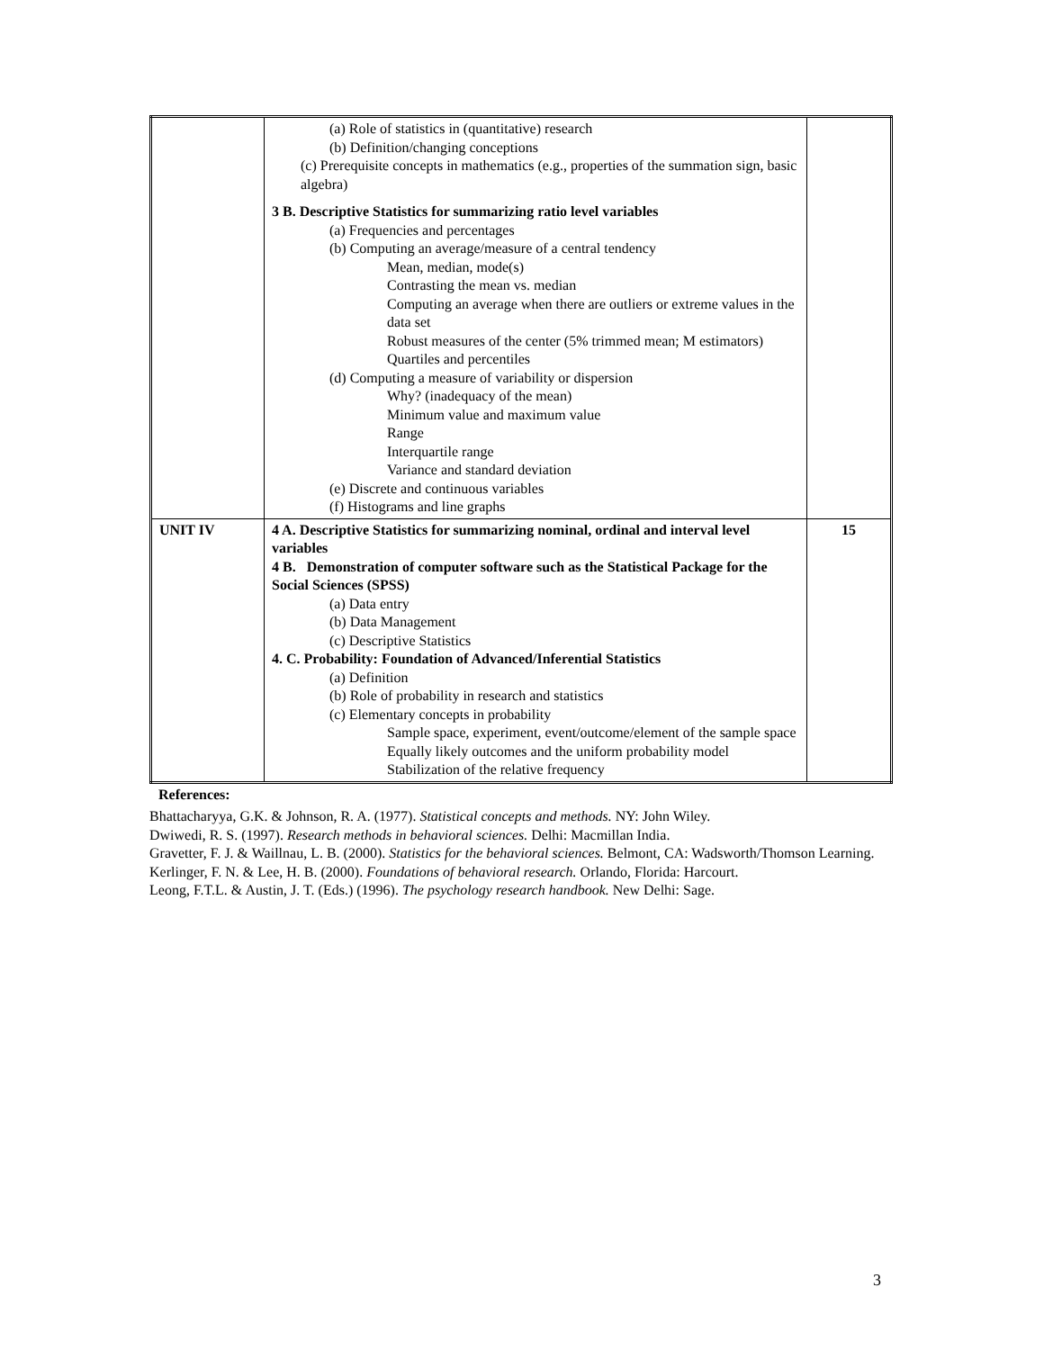| | (a) Role of statistics in (quantitative) research (b) Definition/changing conceptions (c) Prerequisite concepts in mathematics (e.g., properties of the summation sign, basic algebra) 3 B. Descriptive Statistics for summarizing ratio level variables (a) Frequencies and percentages (b) Computing an average/measure of a central tendency Mean, median, mode(s) Contrasting the mean vs. median Computing an average when there are outliers or extreme values in the data set Robust measures of the center (5% trimmed mean; M estimators) Quartiles and percentiles (d) Computing a measure of variability or dispersion Why? (inadequacy of the mean) Minimum value and maximum value Range Interquartile range Variance and standard deviation (e) Discrete and continuous variables (f) Histograms and line graphs | |
| UNIT IV | 4 A. Descriptive Statistics for summarizing nominal, ordinal and interval level variables 4 B. Demonstration of computer software such as the Statistical Package for the Social Sciences (SPSS) (a) Data entry (b) Data Management (c) Descriptive Statistics 4. C. Probability: Foundation of Advanced/Inferential Statistics (a) Definition (b) Role of probability in research and statistics (c) Elementary concepts in probability Sample space, experiment, event/outcome/element of the sample space Equally likely outcomes and the uniform probability model Stabilization of the relative frequency | 15 |
References:
Bhattacharyya, G.K. & Johnson, R. A. (1977). Statistical concepts and methods. NY: John Wiley.
Dwiwedi, R. S. (1997). Research methods in behavioral sciences. Delhi: Macmillan India.
Gravetter, F. J. & Waillnau, L. B. (2000). Statistics for the behavioral sciences. Belmont, CA: Wadsworth/Thomson Learning.
Kerlinger, F. N. & Lee, H. B. (2000). Foundations of behavioral research. Orlando, Florida: Harcourt.
Leong, F.T.L. & Austin, J. T. (Eds.) (1996). The psychology research handbook. New Delhi: Sage.
3